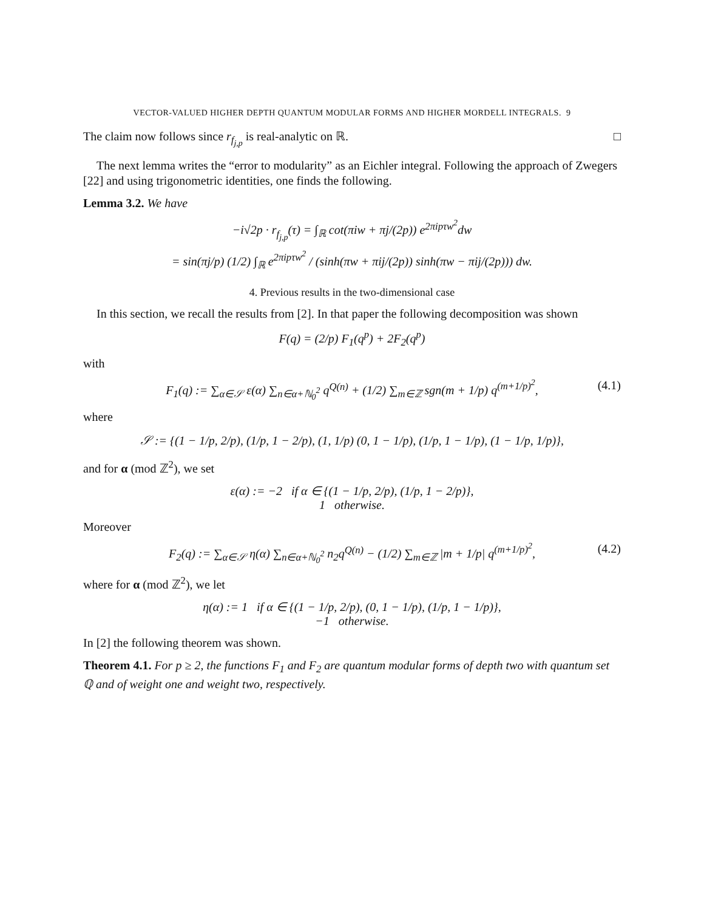VECTOR-VALUED HIGHER DEPTH QUANTUM MODULAR FORMS AND HIGHER MORDELL INTEGRALS. 9
The claim now follows since r<sub>f<sub>j,p</sub></sub> is real-analytic on ℝ. □
The next lemma writes the “error to modularity” as an Eichler integral. Following the approach of Zwegers [22] and using trigonometric identities, one finds the following.
Lemma 3.2. We have
−i√2p · r<sub>f<sub>j,p</sub></sub>(τ) = ∫<sub>ℝ</sub> cot(πiw + πj/(2p)) e<sup>2πipτw<sup>2</sup></sup>dw
= sin(πj/p) (1/2) ∫<sub>ℝ</sub> e<sup>2πipτw<sup>2</sup></sup> / (sinh(πw + πij/(2p)) sinh(πw − πij/(2p))) dw.
4. Previous results in the two-dimensional case
In this section, we recall the results from [2]. In that paper the following decomposition was shown
F(q) = (2/p) F<sub>1</sub>(q<sup>p</sup>) + 2F<sub>2</sub>(q<sup>p</sup>)
with
F<sub>1</sub>(q) := ∑<sub>α∈𝒮</sub> ε(α) ∑<sub>n∈α+ℕ<sub>0</sub><sup>2</sup></sub> q<sup>Q(n)</sup> + (1/2) ∑<sub>m∈ℤ</sub> sgn(m + 1/p) q<sup>(m+1/p)<sup>2</sup></sup>, (4.1)
where
𝒮 := {(1 − 1/p, 2/p), (1/p, 1 − 2/p), (1, 1/p) (0, 1 − 1/p), (1/p, 1 − 1/p), (1 − 1/p, 1/p)},
and for α (mod ℤ<sup>2</sup>), we set
ε(α) := −2 if α ∈ {(1 − 1/p, 2/p), (1/p, 1 − 2/p)},
1 otherwise.
Moreover
F<sub>2</sub>(q) := ∑<sub>α∈𝒮</sub> η(α) ∑<sub>n∈α+ℕ<sub>0</sub><sup>2</sup></sub> n<sub>2</sub>q<sup>Q(n)</sup> − (1/2) ∑<sub>m∈ℤ</sub> |m + 1/p| q<sup>(m+1/p)<sup>2</sup></sup>, (4.2)
where for α (mod ℤ<sup>2</sup>), we let
η(α) := 1 if α ∈ {(1 − 1/p, 2/p), (0, 1 − 1/p), (1/p, 1 − 1/p)},
−1 otherwise.
In [2] the following theorem was shown.
Theorem 4.1. For p ≥ 2, the functions F<sub>1</sub> and F<sub>2</sub> are quantum modular forms of depth two with quantum set ℚ and of weight one and weight two, respectively.